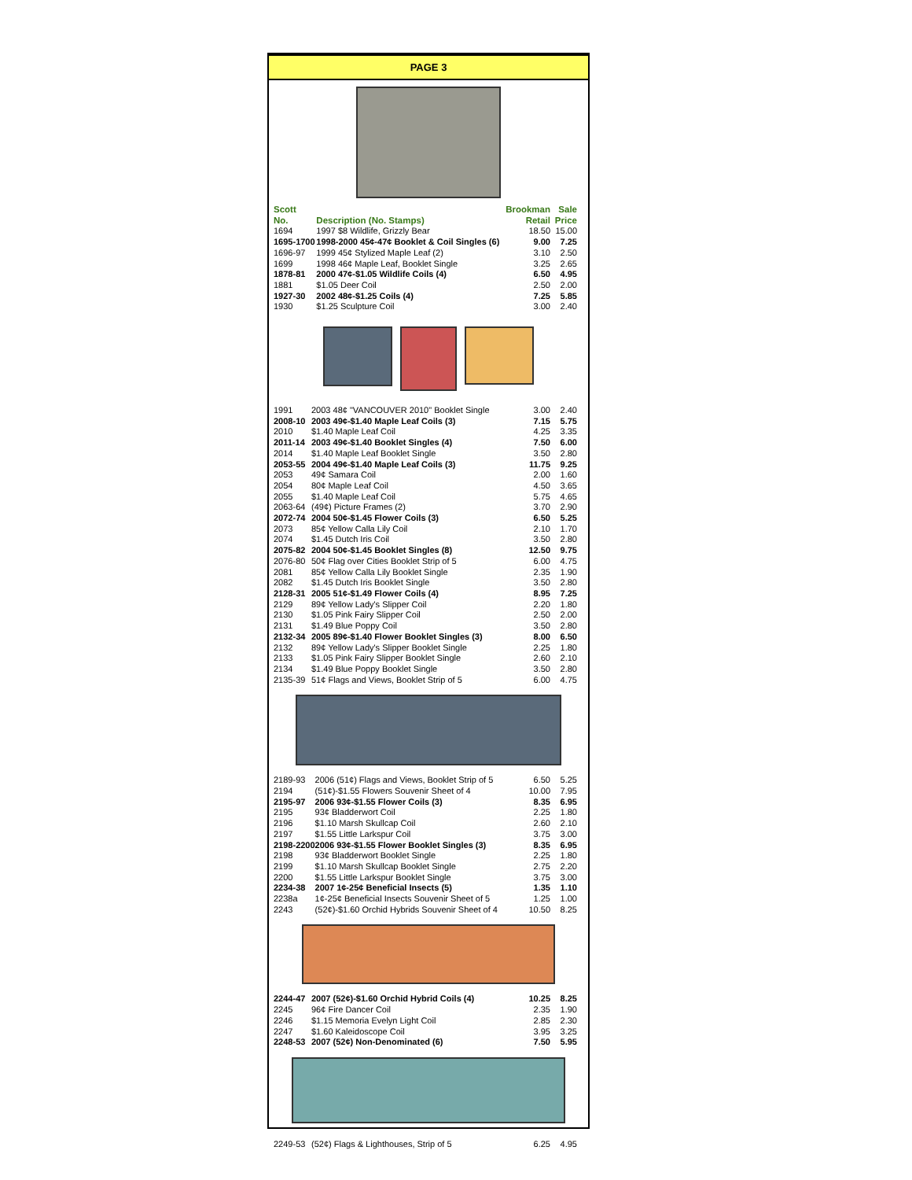PAGE 3
| Scott No. | Description (No. Stamps) | Brookman Retail | Sale Price |
| --- | --- | --- | --- |
| 1694 | 1997 $8 Wildlife, Grizzly Bear | 18.50 | 15.00 |
| 1695-1700 | 1998-2000 45¢-47¢ Booklet & Coil Singles (6) | 9.00 | 7.25 |
| 1696-97 | 1999 45¢ Stylized Maple Leaf (2) | 3.10 | 2.50 |
| 1699 | 1998 46¢ Maple Leaf, Booklet Single | 3.25 | 2.65 |
| 1878-81 | 2000 47¢-$1.05 Wildlife Coils (4) | 6.50 | 4.95 |
| 1881 | $1.05 Deer Coil | 2.50 | 2.00 |
| 1927-30 | 2002 48¢-$1.25 Coils (4) | 7.25 | 5.85 |
| 1930 | $1.25 Sculpture Coil | 3.00 | 2.40 |
| 1991 | 2003 48¢ "VANCOUVER 2010" Booklet Single | 3.00 | 2.40 |
| 2008-10 | 2003 49¢-$1.40 Maple Leaf Coils (3) | 7.15 | 5.75 |
| 2010 | $1.40 Maple Leaf Coil | 4.25 | 3.35 |
| 2011-14 | 2003 49¢-$1.40 Booklet Singles (4) | 7.50 | 6.00 |
| 2014 | $1.40 Maple Leaf Booklet Single | 3.50 | 2.80 |
| 2053-55 | 2004 49¢-$1.40 Maple Leaf Coils (3) | 11.75 | 9.25 |
| 2053 | 49¢ Samara Coil | 2.00 | 1.60 |
| 2054 | 80¢ Maple Leaf Coil | 4.50 | 3.65 |
| 2055 | $1.40 Maple Leaf Coil | 5.75 | 4.65 |
| 2063-64 | (49¢) Picture Frames (2) | 3.70 | 2.90 |
| 2072-74 | 2004 50¢-$1.45 Flower Coils (3) | 6.50 | 5.25 |
| 2073 | 85¢ Yellow Calla Lily Coil | 2.10 | 1.70 |
| 2074 | $1.45 Dutch Iris Coil | 3.50 | 2.80 |
| 2075-82 | 2004 50¢-$1.45 Booklet Singles (8) | 12.50 | 9.75 |
| 2076-80 | 50¢ Flag over Cities Booklet Strip of 5 | 6.00 | 4.75 |
| 2081 | 85¢ Yellow Calla Lily Booklet Single | 2.35 | 1.90 |
| 2082 | $1.45 Dutch Iris Booklet Single | 3.50 | 2.80 |
| 2128-31 | 2005 51¢-$1.49 Flower Coils (4) | 8.95 | 7.25 |
| 2129 | 89¢ Yellow Lady's Slipper Coil | 2.20 | 1.80 |
| 2130 | $1.05 Pink Fairy Slipper Coil | 2.50 | 2.00 |
| 2131 | $1.49 Blue Poppy Coil | 3.50 | 2.80 |
| 2132-34 | 2005 89¢-$1.40 Flower Booklet Singles (3) | 8.00 | 6.50 |
| 2132 | 89¢ Yellow Lady's Slipper Booklet Single | 2.25 | 1.80 |
| 2133 | $1.05 Pink Fairy Slipper Booklet Single | 2.60 | 2.10 |
| 2134 | $1.49 Blue Poppy Booklet Single | 3.50 | 2.80 |
| 2135-39 | 51¢ Flags and Views, Booklet Strip of 5 | 6.00 | 4.75 |
| 2189-93 | 2006 (51¢) Flags and Views, Booklet Strip of 5 | 6.50 | 5.25 |
| 2194 | (51¢)-$1.55 Flowers Souvenir Sheet of 4 | 10.00 | 7.95 |
| 2195-97 | 2006 93¢-$1.55 Flower Coils (3) | 8.35 | 6.95 |
| 2195 | 93¢ Bladderwort Coil | 2.25 | 1.80 |
| 2196 | $1.10 Marsh Skullcap Coil | 2.60 | 2.10 |
| 2197 | $1.55 Little Larkspur Coil | 3.75 | 3.00 |
| 2198-2200 | 2006 93¢-$1.55 Flower Booklet Singles (3) | 8.35 | 6.95 |
| 2198 | 93¢ Bladderwort Booklet Single | 2.25 | 1.80 |
| 2199 | $1.10 Marsh Skullcap Booklet Single | 2.75 | 2.20 |
| 2200 | $1.55 Little Larkspur Booklet Single | 3.75 | 3.00 |
| 2234-38 | 2007 1¢-25¢ Beneficial Insects (5) | 1.35 | 1.10 |
| 2238a | 1¢-25¢ Beneficial Insects Souvenir Sheet of 5 | 1.25 | 1.00 |
| 2243 | (52¢)-$1.60 Orchid Hybrids Souvenir Sheet of 4 | 10.50 | 8.25 |
| 2244-47 | 2007 (52¢)-$1.60 Orchid Hybrid Coils (4) | 10.25 | 8.25 |
| 2245 | 96¢ Fire Dancer Coil | 2.35 | 1.90 |
| 2246 | $1.15 Memoria Evelyn Light Coil | 2.85 | 2.30 |
| 2247 | $1.60 Kaleidoscope Coil | 3.95 | 3.25 |
| 2248-53 | 2007 (52¢) Non-Denominated (6) | 7.50 | 5.95 |
| 2249-53 | (52¢) Flags & Lighthouses, Strip of 5 | 6.25 | 4.95 |